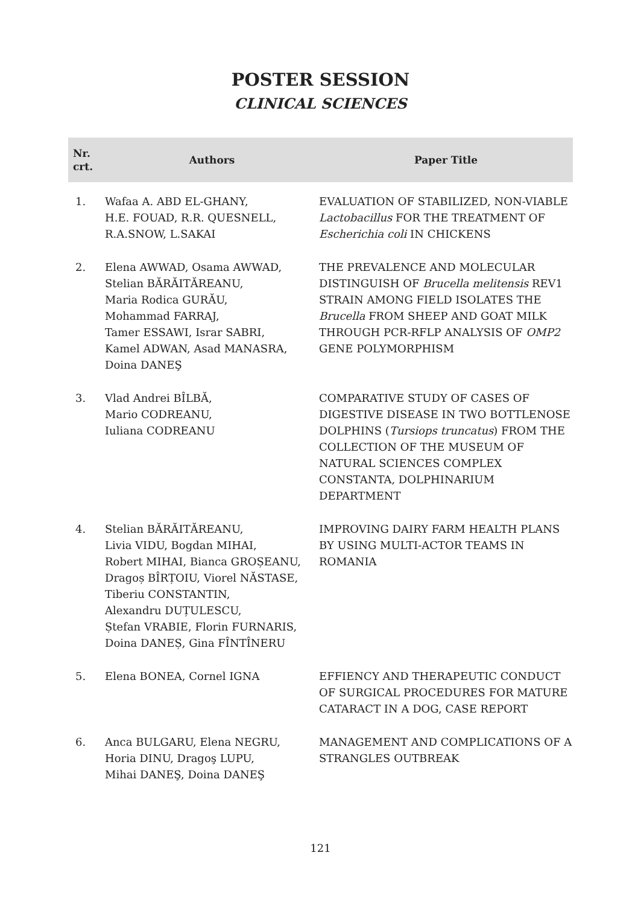POSTER SESSION
CLINICAL SCIENCES
| Nr. crt. | Authors | Paper Title |
| --- | --- | --- |
| 1. | Wafaa A. ABD EL-GHANY, H.E. FOUAD, R.R. QUESNELL, R.A.SNOW, L.SAKAI | EVALUATION OF STABILIZED, NON-VIABLE Lactobacillus FOR THE TREATMENT OF Escherichia coli IN CHICKENS |
| 2. | Elena AWWAD, Osama AWWAD, Stelian BĂRĂITĂREANU, Maria Rodica GURĂU, Mohammad FARRAJ, Tamer ESSAWI, Israr SABRI, Kamel ADWAN, Asad MANASRA, Doina DANEŞ | THE PREVALENCE AND MOLECULAR DISTINGUISH OF Brucella melitensis REV1 STRAIN AMONG FIELD ISOLATES THE Brucella FROM SHEEP AND GOAT MILK THROUGH PCR-RFLP ANALYSIS OF OMP2 GENE POLYMORPHISM |
| 3. | Vlad Andrei BÎLBĂ, Mario CODREANU, Iuliana CODREANU | COMPARATIVE STUDY OF CASES OF DIGESTIVE DISEASE IN TWO BOTTLENOSE DOLPHINS ( Tursiops truncatus ) FROM THE COLLECTION OF THE MUSEUM OF NATURAL SCIENCES COMPLEX CONSTANTA, DOLPHINARIUM DEPARTMENT |
| 4. | Stelian BĂRĂITĂREANU, Livia VIDU, Bogdan MIHAI, Robert MIHAI, Bianca GROȘEANU, Dragoș BÎRȚOIU, Viorel NĂSTASE, Tiberiu CONSTANTIN, Alexandru DUȚULESCU, Ștefan VRABIE, Florin FURNARIS, Doina DANEȘ, Gina FÎNTÎNERU | IMPROVING DAIRY FARM HEALTH PLANS BY USING MULTI-ACTOR TEAMS IN ROMANIA |
| 5. | Elena BONEA, Cornel IGNA | EFFIENCY AND THERAPEUTIC CONDUCT OF SURGICAL PROCEDURES FOR MATURE CATARACT IN A DOG, CASE REPORT |
| 6. | Anca BULGARU, Elena NEGRU, Horia DINU, Dragoş LUPU, Mihai DANEŞ, Doina DANEŞ | MANAGEMENT AND COMPLICATIONS OF A STRANGLES OUTBREAK |
121